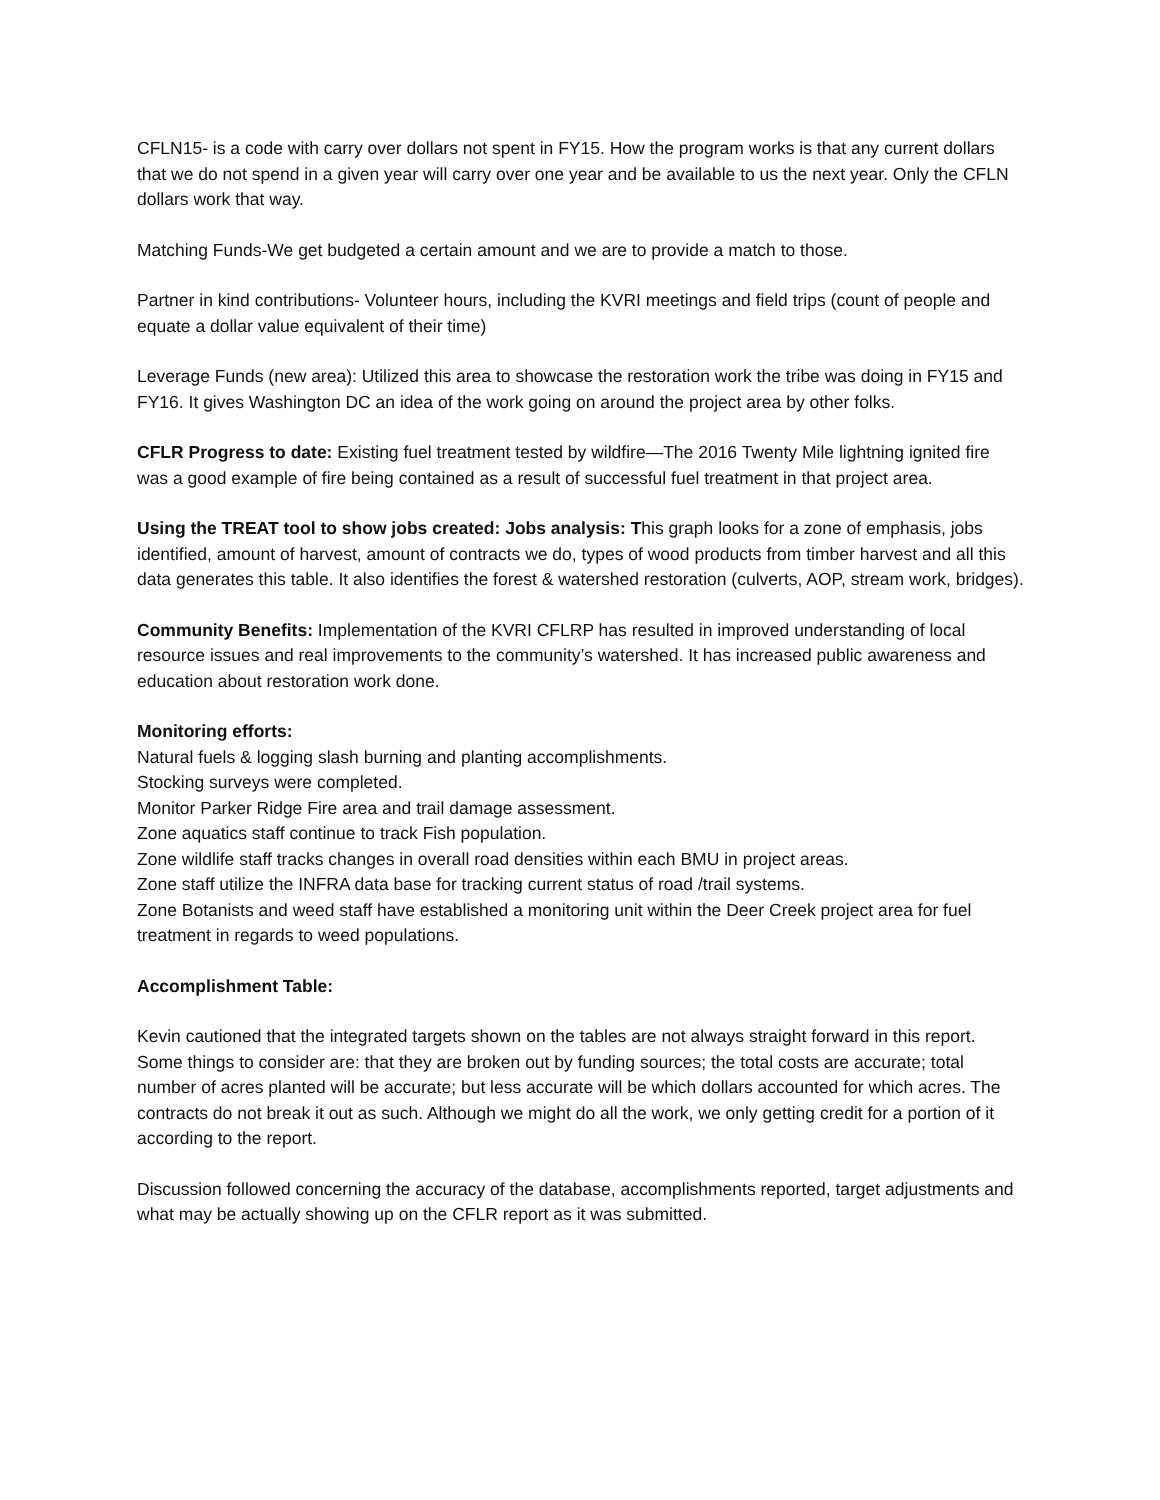CFLN15- is a code with carry over dollars not spent in FY15. How the program works is that any current dollars that we do not spend in a given year will carry over one year and be available to us the next year. Only the CFLN dollars work that way.
Matching Funds-We get budgeted a certain amount and we are to provide a match to those.
Partner in kind contributions- Volunteer hours, including the KVRI meetings and field trips (count of people and equate a dollar value equivalent of their time)
Leverage Funds (new area): Utilized this area to showcase the restoration work the tribe was doing in FY15 and FY16. It gives Washington DC an idea of the work going on around the project area by other folks.
CFLR Progress to date: Existing fuel treatment tested by wildfire—The 2016 Twenty Mile lightning ignited fire was a good example of fire being contained as a result of successful fuel treatment in that project area.
Using the TREAT tool to show jobs created: Jobs analysis: This graph looks for a zone of emphasis, jobs identified, amount of harvest, amount of contracts we do, types of wood products from timber harvest and all this data generates this table. It also identifies the forest & watershed restoration (culverts, AOP, stream work, bridges).
Community Benefits: Implementation of the KVRI CFLRP has resulted in improved understanding of local resource issues and real improvements to the community’s watershed. It has increased public awareness and education about restoration work done.
Monitoring efforts:
Natural fuels & logging slash burning and planting accomplishments.
Stocking surveys were completed.
Monitor Parker Ridge Fire area and trail damage assessment.
Zone aquatics staff continue to track Fish population.
Zone wildlife staff tracks changes in overall road densities within each BMU in project areas.
Zone staff utilize the INFRA data base for tracking current status of road /trail systems.
Zone Botanists and weed staff have established a monitoring unit within the Deer Creek project area for fuel treatment in regards to weed populations.
Accomplishment Table:
Kevin cautioned that the integrated targets shown on the tables are not always straight forward in this report. Some things to consider are: that they are broken out by funding sources; the total costs are accurate; total number of acres planted will be accurate; but less accurate will be which dollars accounted for which acres. The contracts do not break it out as such. Although we might do all the work, we only getting credit for a portion of it according to the report.
Discussion followed concerning the accuracy of the database, accomplishments reported, target adjustments and what may be actually showing up on the CFLR report as it was submitted.